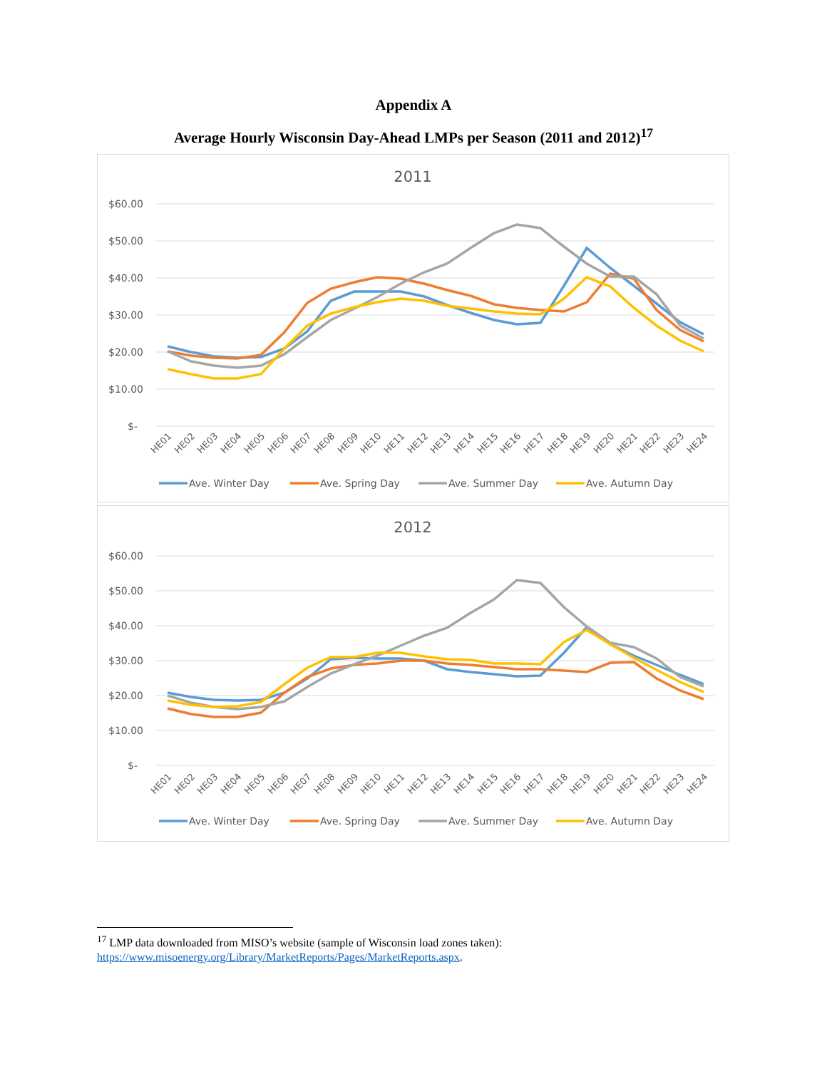Appendix A
Average Hourly Wisconsin Day-Ahead LMPs per Season (2011 and 2012)<sup>17</sup>
2011
$60.00
$50.00
$40.00
$30.00
$20.00
$10.00
$-
HE01
HE02
HE03
HE04
HE05
HE06
HE07
HE08
HE09
HE10
HE11
HE12
HE13
HE14
HE15
HE16
HE17
HE18
HE19
HE20
HE21
HE22
HE23
HE24
Ave. Winter Day
Ave. Spring Day
Ave. Summer Day
Ave. Autumn Day
2012
$60.00
$50.00
$40.00
$30.00
$20.00
$10.00
$-
HE01
HE02
HE03
HE04
HE05
HE06
HE07
HE08
HE09
HE10
HE11
HE12
HE13
HE14
HE15
HE16
HE17
HE18
HE19
HE20
HE21
HE22
HE23
HE24
Ave. Winter Day
Ave. Spring Day
Ave. Summer Day
Ave. Autumn Day
<sup>17</sup> LMP data downloaded from MISO’s website (sample of Wisconsin load zones taken): https://www.misoenergy.org/Library/MarketReports/Pages/MarketReports.aspx.